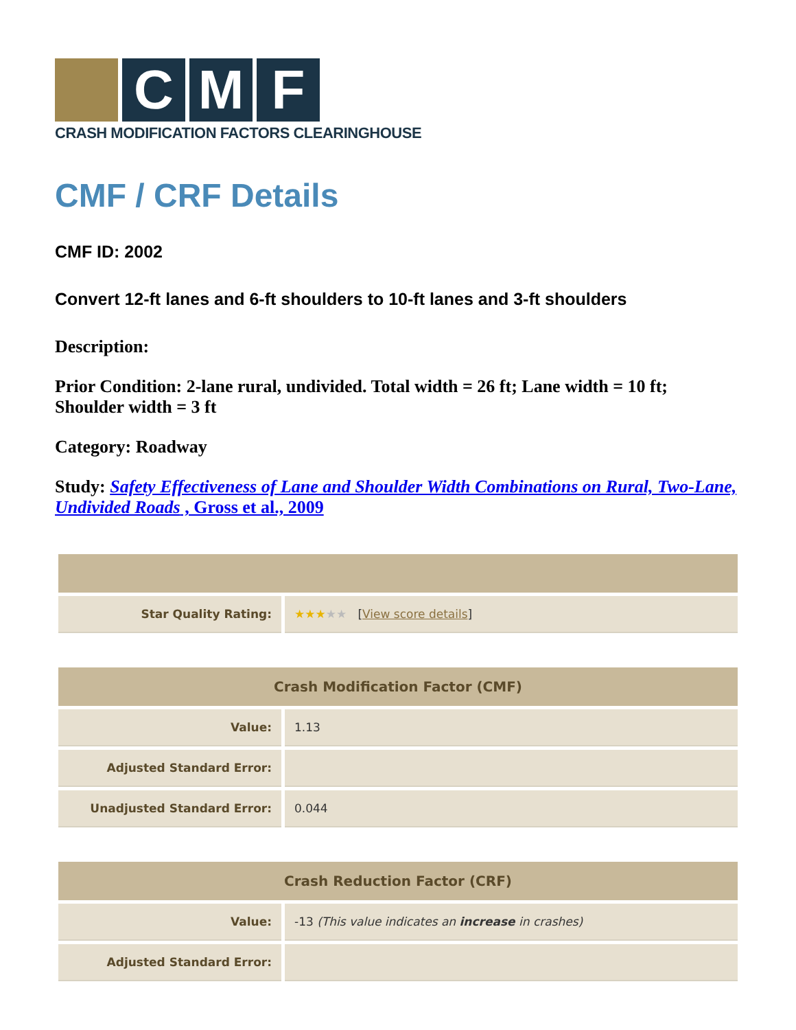C M F
CRASH MODIFICATION FACTORS CLEARINGHOUSE
CMF / CRF Details
CMF ID: 2002
Convert 12-ft lanes and 6-ft shoulders to 10-ft lanes and 3-ft shoulders
Description:
Prior Condition: 2-lane rural, undivided. Total width = 26 ft; Lane width = 10 ft; Shoulder width = 3 ft
Category: Roadway
Study: Safety Effectiveness of Lane and Shoulder Width Combinations on Rural, Two-Lane, Undivided Roads , Gross et al., 2009
| Star Quality Rating: | ★★★ ★★ [ View score details ] |
| Crash Modification Factor (CMF) | |
| --- | --- |
| Value: | 1.13 |
| Adjusted Standard Error: | |
| Unadjusted Standard Error: | 0.044 |
| Crash Reduction Factor (CRF) | |
| --- | --- |
| Value: | -13 (This value indicates an increase in crashes) |
| Adjusted Standard Error: | |